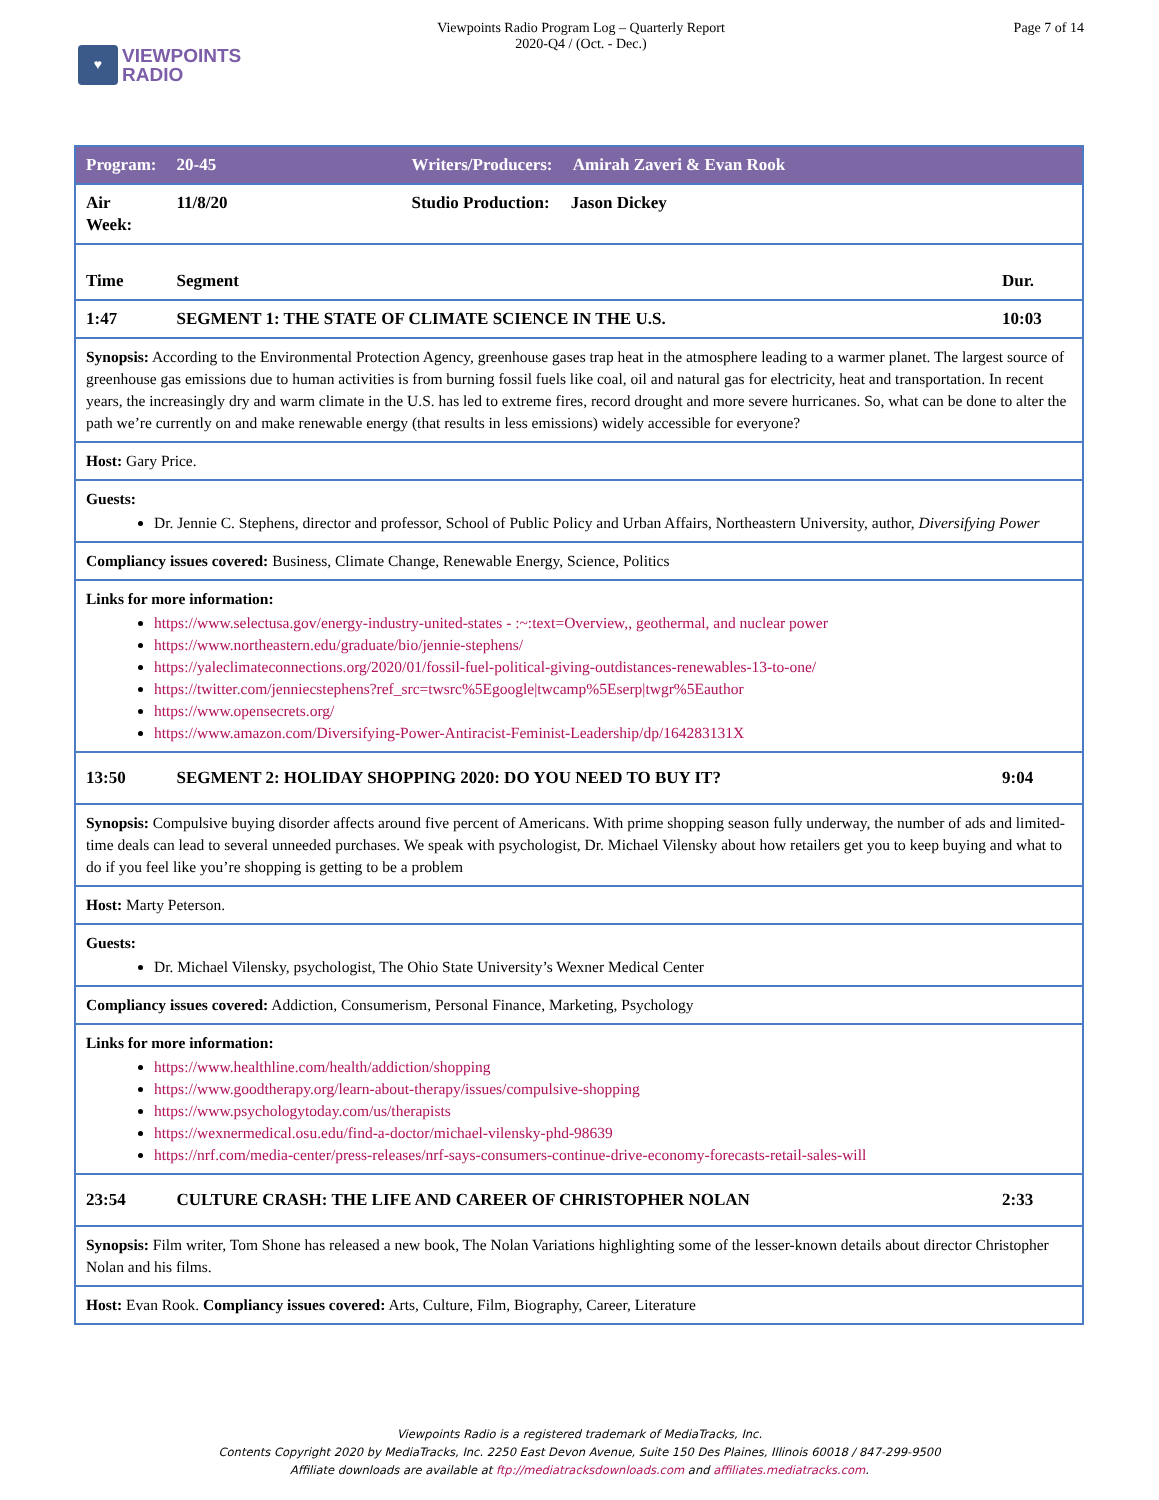♥
VIEWPOINTS
RADIO
Viewpoints Radio Program Log – Quarterly Report
2020-Q4 / (Oct. - Dec.)
Page 7 of 14
| Program: | 20-45 | Writers/Producers: Amirah Zaveri & Evan Rook | |
| Air Week: | 11/8/20 | Studio Production: Jason Dickey | |
| Time | Segment | | Dur. |
| 1:47 | SEGMENT 1: THE STATE OF CLIMATE SCIENCE IN THE U.S. | | 10:03 |
| Synopsis: According to the Environmental Protection Agency, greenhouse gases trap heat in the atmosphere leading to a warmer planet. The largest source of greenhouse gas emissions due to human activities is from burning fossil fuels like coal, oil and natural gas for electricity, heat and transportation. In recent years, the increasingly dry and warm climate in the U.S. has led to extreme fires, record drought and more severe hurricanes. So, what can be done to alter the path we’re currently on and make renewable energy (that results in less emissions) widely accessible for everyone? | | | |
| Host: Gary Price. | | | |
| Guests: Dr. Jennie C. Stephens, director and professor, School of Public Policy and Urban Affairs, Northeastern University, author, Diversifying Power | | | |
| Compliancy issues covered: Business, Climate Change, Renewable Energy, Science, Politics | | | |
| Links for more information: https://www.selectusa.gov/energy-industry-united-states - :~:text=Overview,, geothermal, and nuclear power https://www.northeastern.edu/graduate/bio/jennie-stephens/ https://yaleclimateconnections.org/2020/01/fossil-fuel-political-giving-outdistances-renewables-13-to-one/ https://twitter.com/jenniecstephens?ref_src=twsrc%5Egoogle/twcamp%5Eserp/twgr%5Eauthor https://www.opensecrets.org/ https://www.amazon.com/Diversifying-Power-Antiracist-Feminist-Leadership/dp/164283131X | | | |
| 13:50 | SEGMENT 2: HOLIDAY SHOPPING 2020: DO YOU NEED TO BUY IT? | | 9:04 |
| Synopsis: Compulsive buying disorder affects around five percent of Americans. With prime shopping season fully underway, the number of ads and limited-time deals can lead to several unneeded purchases. We speak with psychologist, Dr. Michael Vilensky about how retailers get you to keep buying and what to do if you feel like you’re shopping is getting to be a problem | | | |
| Host: Marty Peterson. | | | |
| Guests: Dr. Michael Vilensky, psychologist, The Ohio State University’s Wexner Medical Center | | | |
| Compliancy issues covered: Addiction, Consumerism, Personal Finance, Marketing, Psychology | | | |
| Links for more information: https://www.healthline.com/health/addiction/shopping https://www.goodtherapy.org/learn-about-therapy/issues/compulsive-shopping https://www.psychologytoday.com/us/therapists https://wexnermedical.osu.edu/find-a-doctor/michael-vilensky-phd-98639 https://nrf.com/media-center/press-releases/nrf-says-consumers-continue-drive-economy-forecasts-retail-sales-will | | | |
| 23:54 | CULTURE CRASH: THE LIFE AND CAREER OF CHRISTOPHER NOLAN | | 2:33 |
| Synopsis: Film writer, Tom Shone has released a new book, The Nolan Variations highlighting some of the lesser-known details about director Christopher Nolan and his films. | | | |
| Host: Evan Rook. Compliancy issues covered: Arts, Culture, Film, Biography, Career, Literature | | | |
Viewpoints Radio is a registered trademark of MediaTracks, Inc.
Contents Copyright 2020 by MediaTracks, Inc. 2250 East Devon Avenue, Suite 150 Des Plaines, Illinois 60018 / 847-299-9500
Affiliate downloads are available at ftp://mediatracksdownloads.com and affiliates.mediatracks.com.